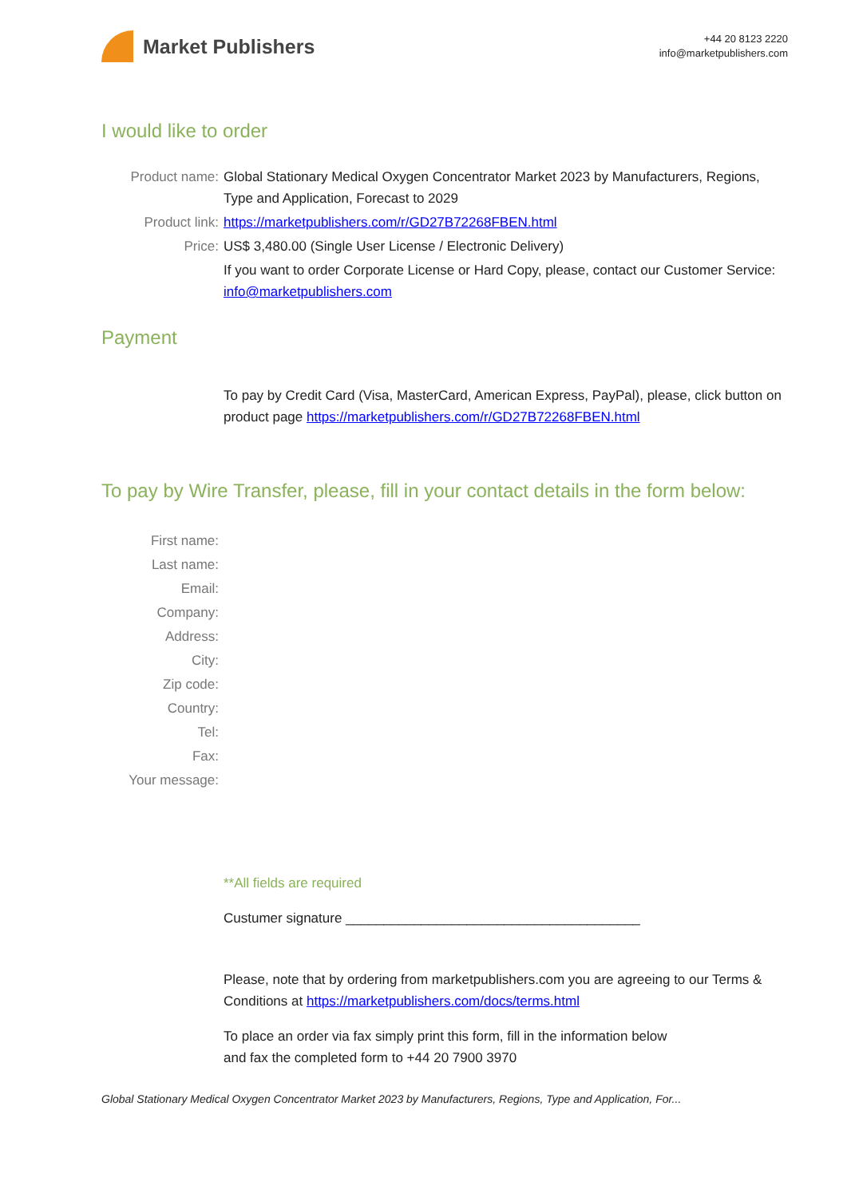Market Publishers
+44 20 8123 2220
info@marketpublishers.com
I would like to order
Product name: Global Stationary Medical Oxygen Concentrator Market 2023 by Manufacturers, Regions, Type and Application, Forecast to 2029
Product link: https://marketpublishers.com/r/GD27B72268FBEN.html
Price: US$ 3,480.00 (Single User License / Electronic Delivery)
If you want to order Corporate License or Hard Copy, please, contact our Customer Service:
info@marketpublishers.com
Payment
To pay by Credit Card (Visa, MasterCard, American Express, PayPal), please, click button on product page https://marketpublishers.com/r/GD27B72268FBEN.html
To pay by Wire Transfer, please, fill in your contact details in the form below:
First name:
Last name:
Email:
Company:
Address:
City:
Zip code:
Country:
Tel:
Fax:
Your message:
**All fields are required
Custumer signature _______________________________________
Please, note that by ordering from marketpublishers.com you are agreeing to our Terms & Conditions at https://marketpublishers.com/docs/terms.html
To place an order via fax simply print this form, fill in the information below
and fax the completed form to +44 20 7900 3970
Global Stationary Medical Oxygen Concentrator Market 2023 by Manufacturers, Regions, Type and Application, For...